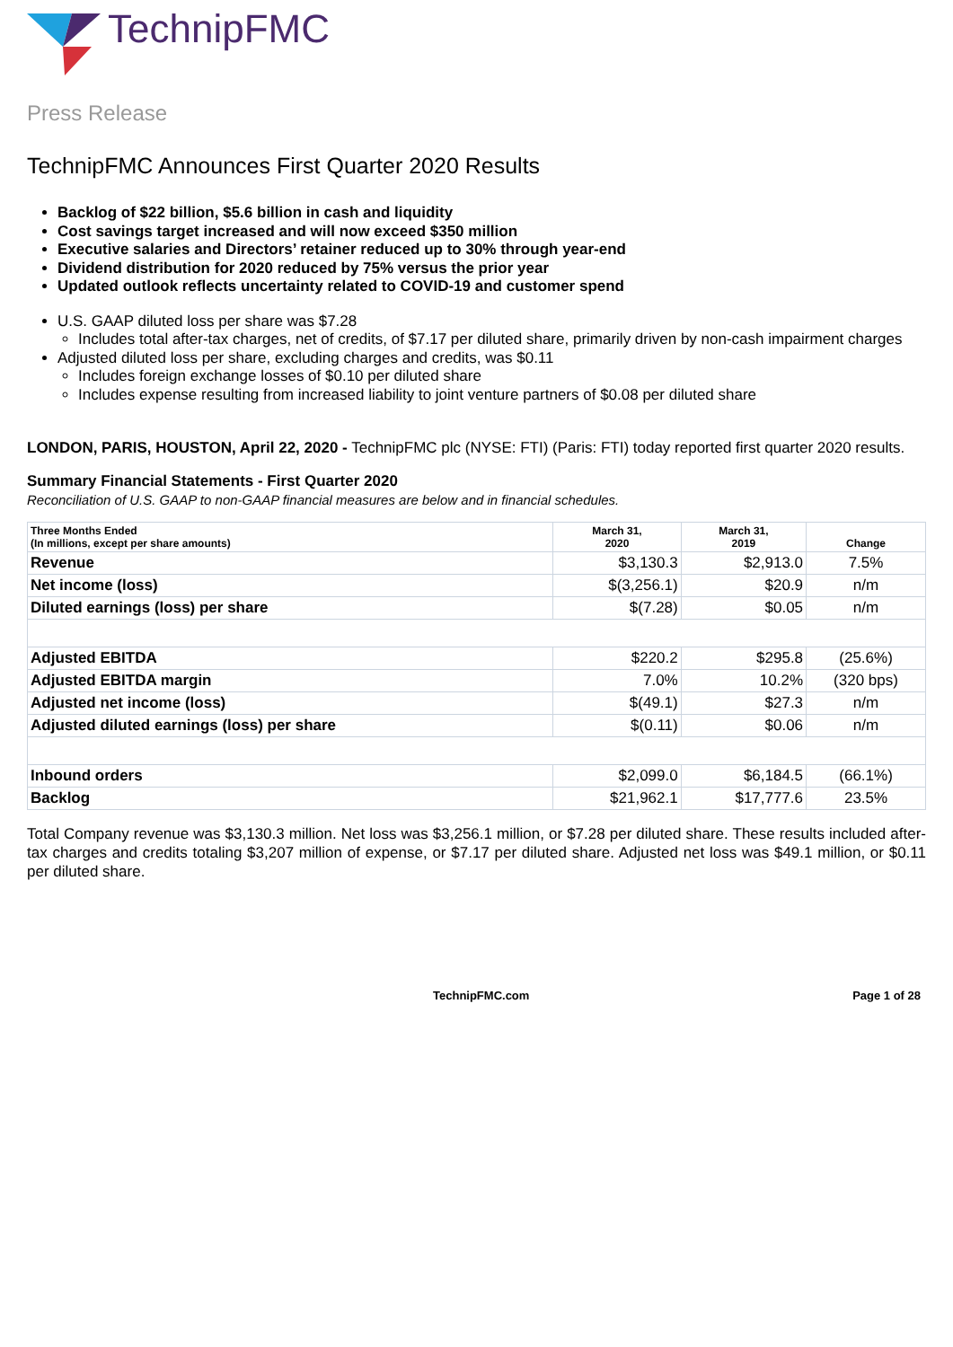TechnipFMC
Press Release
TechnipFMC Announces First Quarter 2020 Results
Backlog of $22 billion, $5.6 billion in cash and liquidity
Cost savings target increased and will now exceed $350 million
Executive salaries and Directors’ retainer reduced up to 30% through year-end
Dividend distribution for 2020 reduced by 75% versus the prior year
Updated outlook reflects uncertainty related to COVID-19 and customer spend
U.S. GAAP diluted loss per share was $7.28
Includes total after-tax charges, net of credits, of $7.17 per diluted share, primarily driven by non-cash impairment charges
Adjusted diluted loss per share, excluding charges and credits, was $0.11
Includes foreign exchange losses of $0.10 per diluted share
Includes expense resulting from increased liability to joint venture partners of $0.08 per diluted share
LONDON, PARIS, HOUSTON, April 22, 2020 - TechnipFMC plc (NYSE: FTI) (Paris: FTI) today reported first quarter 2020 results.
Summary Financial Statements - First Quarter 2020
Reconciliation of U.S. GAAP to non-GAAP financial measures are below and in financial schedules.
| Three Months Ended (In millions, except per share amounts) | March 31, 2020 | March 31, 2019 | Change |
| --- | --- | --- | --- |
| Revenue | $3,130.3 | $2,913.0 | 7.5% |
| Net income (loss) | $(3,256.1) | $20.9 | n/m |
| Diluted earnings (loss) per share | $(7.28) | $0.05 | n/m |
| Adjusted EBITDA | $220.2 | $295.8 | (25.6%) |
| Adjusted EBITDA margin | 7.0% | 10.2% | (320 bps) |
| Adjusted net income (loss) | $(49.1) | $27.3 | n/m |
| Adjusted diluted earnings (loss) per share | $(0.11) | $0.06 | n/m |
| Inbound orders | $2,099.0 | $6,184.5 | (66.1%) |
| Backlog | $21,962.1 | $17,777.6 | 23.5% |
Total Company revenue was $3,130.3 million. Net loss was $3,256.1 million, or $7.28 per diluted share. These results included after-tax charges and credits totaling $3,207 million of expense, or $7.17 per diluted share. Adjusted net loss was $49.1 million, or $0.11 per diluted share.
TechnipFMC.com Page 1 of 28